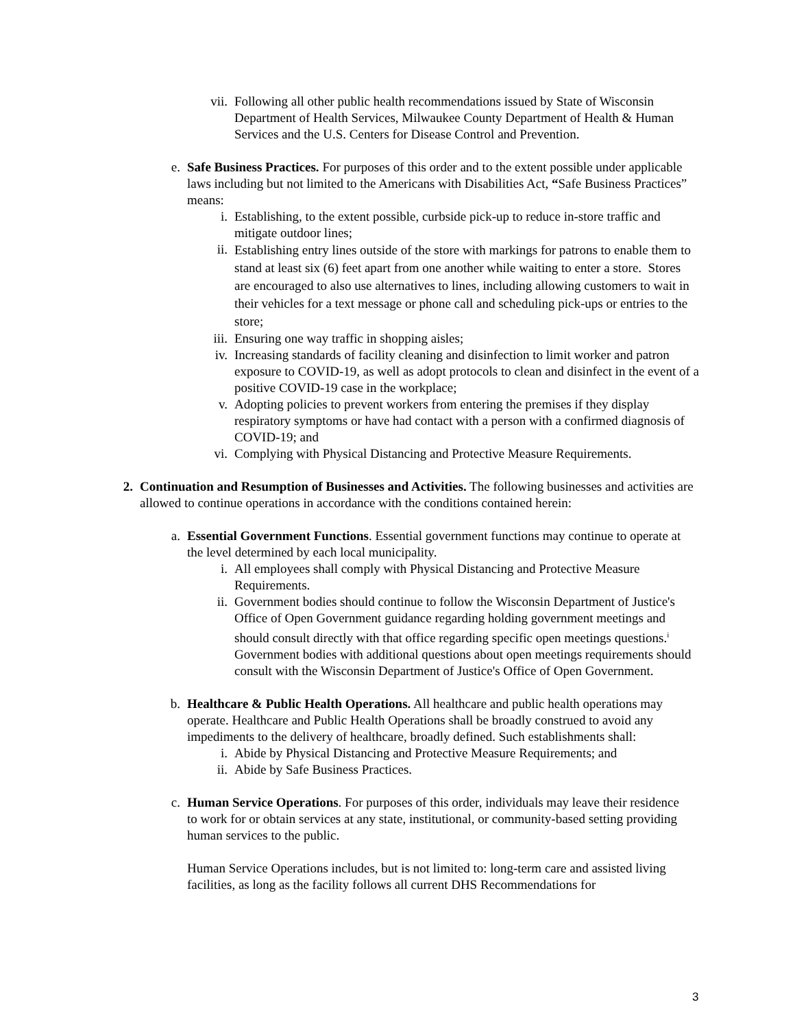vii.
Following all other public health recommendations issued by State of Wisconsin Department of Health Services, Milwaukee County Department of Health & Human Services and the U.S. Centers for Disease Control and Prevention.
e. Safe Business Practices. For purposes of this order and to the extent possible under applicable laws including but not limited to the Americans with Disabilities Act, “Safe Business Practices” means:
i. Establishing, to the extent possible, curbside pick-up to reduce in-store traffic and mitigate outdoor lines;
ii.
Establishing entry lines outside of the store with markings for patrons to enable them to stand at least six (6) feet apart from one another while waiting to enter a store. Stores are encouraged to also use alternatives to lines, including allowing customers to wait in their vehicles for a text message or phone call and scheduling pick-ups or entries to the store;
iii.
Ensuring one way traffic in shopping aisles;
iv. Increasing standards of facility cleaning and disinfection to limit worker and patron exposure to COVID-19, as well as adopt protocols to clean and disinfect in the event of a positive COVID-19 case in the workplace;
v. Adopting policies to prevent workers from entering the premises if they display respiratory symptoms or have had contact with a person with a confirmed diagnosis of COVID-19; and
vi. Complying with Physical Distancing and Protective Measure Requirements.
2. Continuation and Resumption of Businesses and Activities. The following businesses and activities are allowed to continue operations in accordance with the conditions contained herein:
a. Essential Government Functions. Essential government functions may continue to operate at the level determined by each local municipality.
i. All employees shall comply with Physical Distancing and Protective Measure Requirements.
ii. Government bodies should continue to follow the Wisconsin Department of Justice's Office of Open Government guidance regarding holding government meetings and should consult directly with that office regarding specific open meetings questions.<sup>i</sup> Government bodies with additional questions about open meetings requirements should consult with the Wisconsin Department of Justice's Office of Open Government.
b. Healthcare & Public Health Operations. All healthcare and public health operations may operate. Healthcare and Public Health Operations shall be broadly construed to avoid any impediments to the delivery of healthcare, broadly defined. Such establishments shall:
i. Abide by Physical Distancing and Protective Measure Requirements; and
ii. Abide by Safe Business Practices.
c. Human Service Operations. For purposes of this order, individuals may leave their residence to work for or obtain services at any state, institutional, or community-based setting providing human services to the public.
Human Service Operations includes, but is not limited to: long-term care and assisted living facilities, as long as the facility follows all current DHS Recommendations for
3